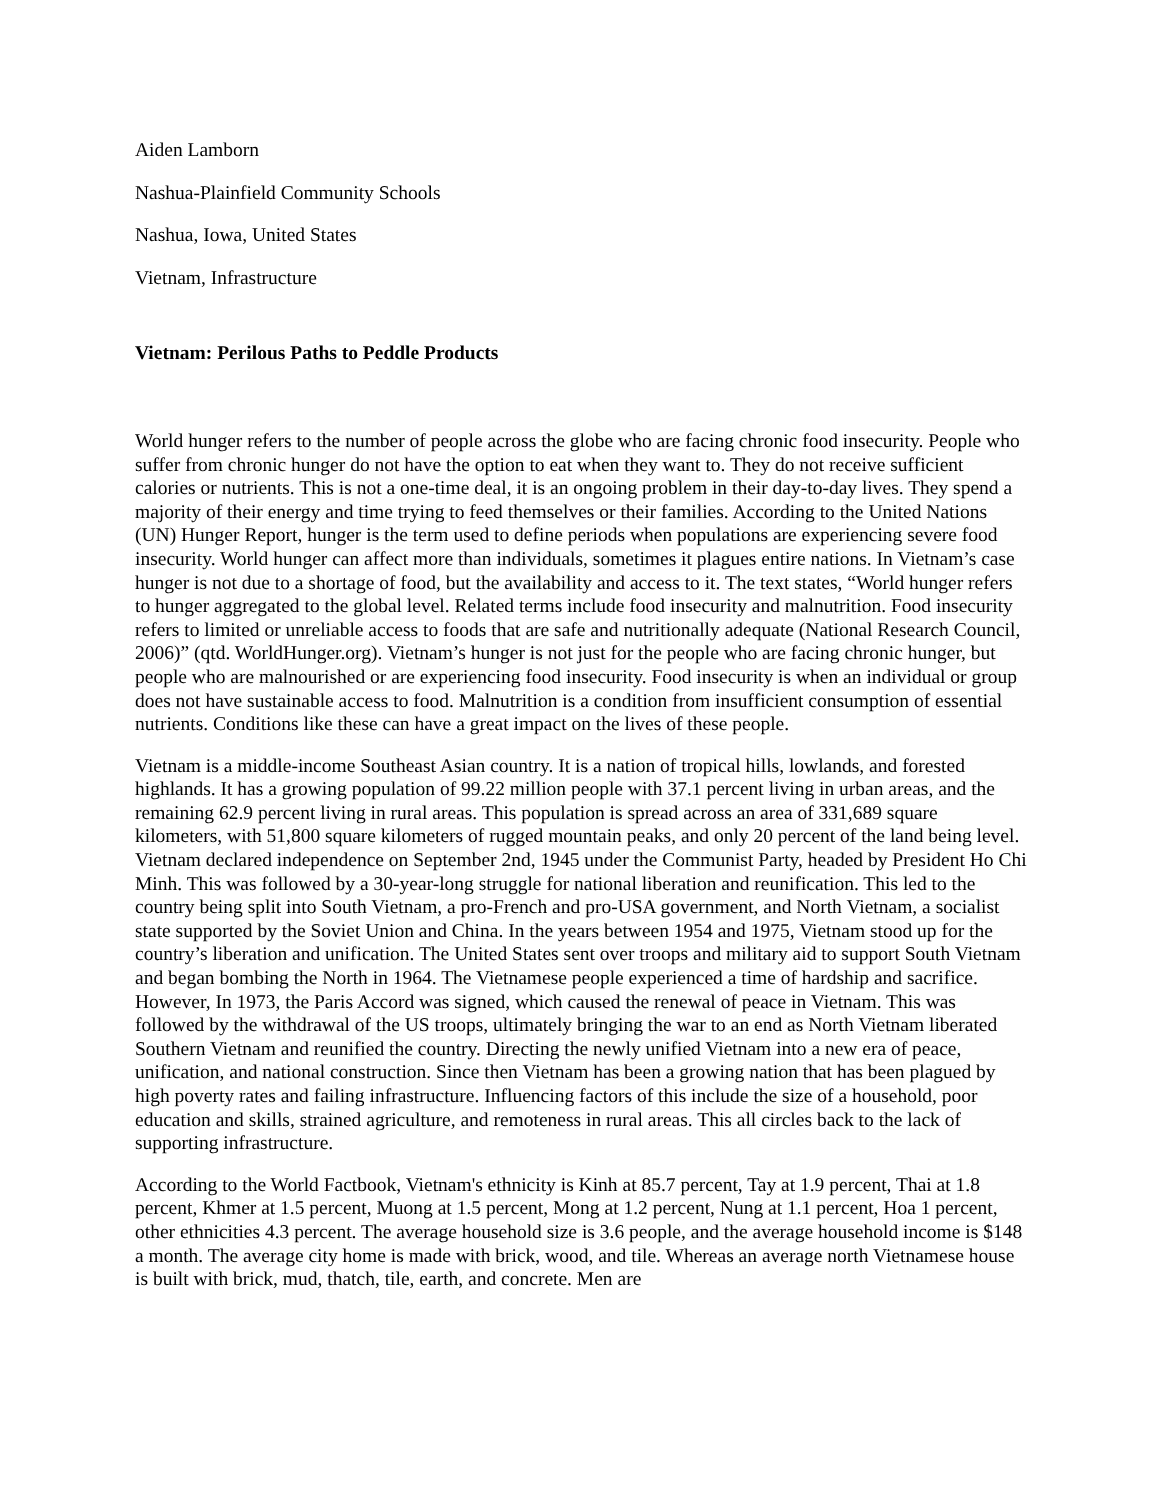Aiden Lamborn
Nashua-Plainfield Community Schools
Nashua, Iowa, United States
Vietnam, Infrastructure
Vietnam: Perilous Paths to Peddle Products
World hunger refers to the number of people across the globe who are facing chronic food insecurity. People who suffer from chronic hunger do not have the option to eat when they want to. They do not receive sufficient calories or nutrients. This is not a one-time deal, it is an ongoing problem in their day-to-day lives. They spend a majority of their energy and time trying to feed themselves or their families. According to the United Nations (UN) Hunger Report, hunger is the term used to define periods when populations are experiencing severe food insecurity. World hunger can affect more than individuals, sometimes it plagues entire nations. In Vietnam’s case hunger is not due to a shortage of food, but the availability and access to it. The text states, “World hunger refers to hunger aggregated to the global level. Related terms include food insecurity and malnutrition. Food insecurity refers to limited or unreliable access to foods that are safe and nutritionally adequate (National Research Council, 2006)” (qtd. WorldHunger.org). Vietnam’s hunger is not just for the people who are facing chronic hunger, but people who are malnourished or are experiencing food insecurity. Food insecurity is when an individual or group does not have sustainable access to food. Malnutrition is a condition from insufficient consumption of essential nutrients. Conditions like these can have a great impact on the lives of these people.
Vietnam is a middle-income Southeast Asian country. It is a nation of tropical hills, lowlands, and forested highlands. It has a growing population of 99.22 million people with 37.1 percent living in urban areas, and the remaining 62.9 percent living in rural areas. This population is spread across an area of 331,689 square kilometers, with 51,800 square kilometers of rugged mountain peaks, and only 20 percent of the land being level. Vietnam declared independence on September 2nd, 1945 under the Communist Party, headed by President Ho Chi Minh. This was followed by a 30-year-long struggle for national liberation and reunification. This led to the country being split into South Vietnam, a pro-French and pro-USA government, and North Vietnam, a socialist state supported by the Soviet Union and China. In the years between 1954 and 1975, Vietnam stood up for the country’s liberation and unification. The United States sent over troops and military aid to support South Vietnam and began bombing the North in 1964. The Vietnamese people experienced a time of hardship and sacrifice. However, In 1973, the Paris Accord was signed, which caused the renewal of peace in Vietnam. This was followed by the withdrawal of the US troops, ultimately bringing the war to an end as North Vietnam liberated Southern Vietnam and reunified the country. Directing the newly unified Vietnam into a new era of peace, unification, and national construction. Since then Vietnam has been a growing nation that has been plagued by high poverty rates and failing infrastructure. Influencing factors of this include the size of a household, poor education and skills, strained agriculture, and remoteness in rural areas. This all circles back to the lack of supporting infrastructure.
According to the World Factbook, Vietnam's ethnicity is Kinh at 85.7 percent, Tay at 1.9 percent, Thai at 1.8 percent, Khmer at 1.5 percent, Muong at 1.5 percent, Mong at 1.2 percent, Nung at 1.1 percent, Hoa 1 percent, other ethnicities 4.3 percent. The average household size is 3.6 people, and the average household income is $148 a month. The average city home is made with brick, wood, and tile. Whereas an average north Vietnamese house is built with brick, mud, thatch, tile, earth, and concrete. Men are